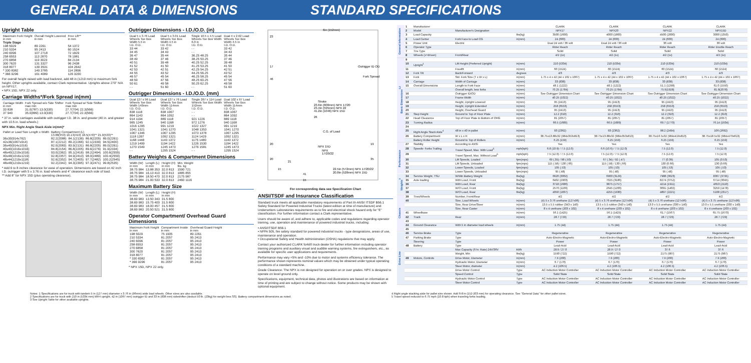GENERAL DATA & DIMENSIONS STANDARD SPECIFICATIONS
Upright Table
| Maximum Fork Height in mm | Overall Height Lowered in mm | Free Lift** in mm |
| --- | --- | --- |
| Triple Stage | | |
| 198 5029 | 89 2261 | 54 1372 |
| 210 5334 | 95 2413 | 60 1524 |
| 240 6096 | 107 2718 | 72 1829 |
| 258 6553 | 113 2870 | 78 1981 |
| 270 6858 | 119 3023 | 84 2134 |
| 300 7620 | 131 3327 | 96 2438 |
| 318 8077 | 139 3531 | 104 2642 |
| * 330 8382 | 149 3785 | 114 2896 |
| * 366 9296 | 161 4089 | 126 3200 |
For overall height raised with load backrest, add 48 in (1219 mm) to maximum fork height. Other uprights available, contact Clark representative. Uprights above 270" N/A on NPX17.
• NPX 15D, NPX 22 only.
Carriage Widths*/Fork Spread in(mm)
| Carriage Width in mm | Fork Spread w/o Side Shifter max min | Fork Spread w/ Side Shifter max min |
| --- | --- | --- |
| 33 838 | 31.0(787) 13.0(330) | 27.7(704) 22.3(566) |
| 37 940 | 35.0(889) 13.0(330) | 27.7(704) 22.3(566) |
* 37 in. wide carriages available with outrigger I.D. 38 in. and greater (40 in. and greater with 10.5 in. load wheels.)
NPX Min. Right Angle Stack Aisle in(mm)*
| Pallet or Load Size Length x Width | Battery Compartment (L) 13.88(353) 16.13(410) 18.5(470)** 21.0(533)** | | | |
| --- | --- | --- | --- | --- |
| 36x30(914x762) | 82.2(2088) | 84.1(2136) | 86.8(2205) | 89.0(2261) |
| 42x36(1067x914) | 87.1(2212) | 89.2(2266) | 92.1(2339) | 94.5(2400) |
| 36x40(914x1016) | 82.0(2083) | 83.9(2131) | 86.8(2205) | 89.0(2261) |
| 40x40(1016x1016) | 84.8(2154) | 86.8(2205) | 89.6(2276) | 91.9(2334) |
| 48x40(1219x1016) | 93.0(2362) | 95.1(2416) | 98.2(2494) | 100.6(2555) |
| 40x48(1016x1219) | 92.8(2357) | 94.9(2410) | 98.0(2489) | 100.4(2550) |
| 48x44(1219x1118) | 92.6(2352) | 94.7(2405) | 97.7(2482) | 100.2(2545) |
| 48x48(1219x1219) | 92.2(2342) | 94.3(2395) | 97.3(2471) | 99.8(2535) |
* Add 6 to 8 inches clearance for ease of operation. Dimensions are based on 42 inch I.D. outrigger with 5 x 3.76 in. load wheels and 4" clearance each side of load.
** Add 8" for NPX 15D (plus operating clearance).
Outrigger Dimensions - I.D./O.D. (in)
| Dual 5 x 3.76 Load Wheels Toe Box Width 5.5 in I.D. O.D. | Dual 5 x 3.01 Load Wheels Toe Box Width 4.5 in I.D. O.D. | Single 10.5 x 4.5 Load Wheels Toe Box Width 6.0 in I.D. O.D. | Dual 4 x 2.62 Load Wheels Toe Box Width 4.5 in I.D. O.D. |
| --- | --- | --- | --- |
| 33 44 | 33 42 | - - | 33 42 |
| 34 45 | 34 43 | - - | 34 43 |
| 36 47 | 35 44 | 36.25 48.25 | 35 44 |
| 38 49 | 37 46 | 38.25 50.25 | 37 46 |
| 40 51 | 39 48 | 40.25 52.25 | 39 48 |
| 41 52 | 41 50 | 41.25 53.25 | 41 50 |
| 42 53 | 42 51 | 42.25 54.25 | 42 51 |
| 44 55 | 43 52 | 44.25 56.25 | 43 52 |
| 46 57 | 45 54 | 46.25 58.25 | 45 54 |
| 48 59 | 47 56 | 48.25 60.25 | 47 56 |
| 50 61 | 49 58 | 50.25 62.25 | 49 58 |
| - - | 51 60 | - - | 51 60 |
Outrigger Dimensions - I.D./O.D. (mm)
| Dual 127 x 96 Load Wheels Toe Box Width 140mm I.D. O.D. | Dual 127 x 76 Load Wheels Toe Box Width 114mm I.D. O.D. | Single 267 x 114 Load Wheels Toe Box Width 152mm I.D. O.D. | Dual 102 x 67 Load Wheels Toe Box Width 114mm I.D. O.D. |
| --- | --- | --- | --- |
| 838 1118 | 838 1067 | - - | 838 1067 |
| 864 1143 | 864 1092 | - - | 864 1092 |
| 914 1194 | 889 1118 | 921 1226 | 889 1118 |
| 965 1245 | 940 1168 | 972 1276 | 940 1168 |
| 1016 1295 | 991 1219 | 1022 1327 | 991 1219 |
| 1041 1321 | 1041 1270 | 1048 1353 | 1041 1270 |
| 1067 1346 | 1067 1295 | 1073 1378 | 1067 1295 |
| 1118 1397 | 1092 1321 | 1124 1429 | 1092 1321 |
| 1168 1448 | 1143 1372 | 1175 1480 | 1143 1372 |
| 1219 1499 | 1194 1422 | 1226 1530 | 1194 1422 |
| 1270 1549 | 1245 1473 | 1276 1581 | 1245 1473 |
| - - | 1295 1524 | - - | 1295 1524 |
Battery Weights & Compartment Dimensions
| Width (W) in mm | Length (L) in mm | Height (H) in mm | Min. Weight lbs. kg |
| --- | --- | --- | --- |
| 38.75 984 | 13.88 353 | 32.0 813 | 1590 721 |
| 38.75 984 | 16.13 410 | 32.0 813 | 1885 855 |
| 38.75 984 | 18.50 470 | 32.0 813 | 2175 987 |
| 38.75 984 | 21.00 533 | 32.0 813 | 2460 1116 |
Maximum Battery Size
| Width (W) in mm | Length (L) in mm | Height (H) in mm |
| --- | --- | --- |
| 38.69 983 | 13.50 343 | 31.5 800 |
| 38.69 983 | 15.75 400 | 31.5 800 |
| 38.69 983 | 18.00 457 | 31.5 800 |
| 38.69 983 | 20.50 521 | 31.5 800 |
Operator Compartment/ Overhead Guard Dimensions
| Maximum Fork Height in mm | Compartment Inside in mm | Overhead Guard Height in mm |
| --- | --- | --- |
| 198 5029 | 75 1905 | 89 2261 |
| 210 5334 | 81 2057 | 95 2413 |
| 240 6096 | 81 2057 | 95 2413 |
| 258 6553 | 81 2057 | 95 2413 |
| 270 6858 | 81 2057 | 95 2413 |
| 300 7620 | 81 2057 | 95 2413 |
| 318 8077 | 81 2057 | 95 2413 |
| * 330 8382 | 81 2057 | 95 2413 |
| * 366 9296 | 81 2057 | 95 2413 |
* NPX 15D, NPX 22 only.
6in (152mm)
23
17
46
Outrigger ID OD
Fork Spread
Stroke
23.6in (600mm) NPX 17/20
23.4in (595mm) NPX 22
41.2in (1046) NPX 15D
26
C.G. of Load
NPX 15D
NPX
17/20/22
20
20
21
19
35
15
41
15
22.5in (572mm) NPX 17/20/22
20.8in (528mm) NPX 15D
For corresponding data see Specification Chart
ANSI/TSDF and Insurance Classification
Standard truck meets all applicable mandatory requirements of Part III-ANSI/ ITSDF B56.1 Safety Standard for Powered Industrial Trucks (latest edition at time of manufacture) and Underwriters Laboratories requirements as to fire and electrical shock hazard only for "E" classification. For further information contact a Clark representative.
Users should be aware of, and adhere to, applicable codes and regulations regarding operator training, use, operation and maintenance of powered industrial trucks, including:
• ANSI/ITSDF B56.1
• NFPA 505, fire safety standard for powered industrial trucks - type designations, areas of use, maintenance and operation.
• Occupational Safety and Health Administration (OSHA) regulations that may apply.
Contact your authorized CLARK forklift truck dealer for further information including operator training programs and auxiliary visual and audible warning systems, fire extinguishers, etc., as available for specific user applications and requirements.
Performance may vary +5% and -10% due to motor and systems efficiency tolerance. The performance shown represents nominal values which may be obtained under typical operating conditions of a standard machine.
Grade Clearance: The NPX is not designed for operation on or over grades. NPX is designed to operate on level ground only.
Specifications, equipment, technical data, photos and illustrations are based on information at time of printing and are subject to change without notice. Some products may be shown with optional equipment.
| General Information | 1 | Manufacturer | | | CLARK | CLARK | CLARK | CLARK |
| | 2 | Model | Manufacturer's Designation | | NPX17 | NPX20 | NPX22 | NPX15D |
| | 3 | Load Capacity | | lbs(kg) | 3500 (1600) | 4000 (1800) | 4500 (2000) | 3000 (1350) |
| | 4 | Load Center | Fork Face to Load CG | in(mm) | 24 (600) | 24 (600) | 24 (600) | 24 (600) |
| | 5 | Power Unit | Electric | | Dual 24 volt / 36 volt | Dual 24 volt / 36 volt | 36 volt | 36 volt |
| | 6 | Operator Type | | | Rider Reach | Rider Reach | Rider Reach | Rider Double Reach |
| | 7 | Tire Type | | | Solid | Solid | Solid | Solid |
| | 8 | Wheels (x=driven) | Front/Rear | | 4/2 (1x) | 4/2 (1x) | 4/2 (1x) | 4/2 (1x) |
| Basic Dimensions<sup>1,2</sup> | 9 | | | | | | | |
| | 10 | Upright<sup>1</sup> | Lift Height (Preferred Upright) | in(mm) | 210 (5334) | 210 (5334) | 210 (5334) | 210 (5334) |
| | 11 | | Freelift | in(mm) | 60 (1524) | 60 (1524) | 60 (1524) | 60 (1524) |
| | 12 | Fork Tilt | Back/Forward | degrees | 4/3 | 4/3 | 4/3 | 4/3 |
| | 13 | Fork | Std. Fork Size (T x W x L) | in(mm) | 1.75 x 4 x 42 (44 x 102 x 1067) | 1.75 x 4 x 42 (44 x 102 x 1067) | 1.75 x 4 x 42 (44 x 102 x 1067) | 1.75 x 4 x 42 (44 x 102 x 1067) |
| | 14 | Carriage | Width of Carriage | in(mm) | 33 (838) | 33 (838) | 33 (838) | 33 (838) |
| | 15 | Overall Dimensions | Length to Fork Face | in(mm) | 48.1 (1222) | 48.1 (1222) | 51.1 (1298) | 61.0 (1550) |
| | | | Overall length, less forks | in(mm) | 70.25 (1784) | 70.25 (1784) | 75.9(1928) | 81.8(2078) |
| | 16 | | Outrigger ID/OD | in(mm) | See Outrigger Dimension Chart | See Outrigger Dimension Chart | See Outrigger Dimension Chart | See Outrigger Dimension Chart |
| | 17 | | Frame Width | in(mm) | 40.25 (1022) | 40.25 (1022) | 40.25 (1022) | 40.25 (1022) |
| | 18 | | Height, Upright Lowered | in(mm) | 95 (2413) | 95 (2413) | 95 (2413) | 95 (2413) |
| | 19 | | Height, Upright Extended | in(mm) | 258 (6553) | 258 (6553) | 258 (6553) | 258 (6553) |
| | 20 | | Height, Overhead Guard | in(mm) | 95 (2413) | 95 (2413) | 95 (2413) | 95 (2413) |
| | 21 | Step Height | Ground to Top of Floor Plate | in(mm) | 12.2 (310) | 12.2 (310) | 12.2 (310) | 12.2 (310) |
| | 22 | Head Clearance | Top of Floor Plate to Bottom of OHG | in(mm) | 81 (2057) | 81 (2057) | 81 (2057) | 81 (2057) |
| | 23 | Turning Radius | | in(mm) | 66.5 (1689) | 66.5 (1689) | 69.7 (1770) | 76.14 (1934) |
| | 24 | | | | | | | |
| | 25 | Right Angle Stack Aisle<sup>4</sup> | 48 in x 40 in pallet | in(mm) | 93 (2362) | 93 (2362) | 98.2 (2494) | 106 (2692) |
| | 26 | Battery Compartment | W x L x H | in(mm) | 38.75x13.88x32 (984x353x813) | 38.75x13.88x32 (984x353x813) | 38.75x16.5x32 (984x419x813) | 38.75x18.5x32 (984x470x813) |
| | | Battery Roller Height | Ground to Top of Rollers | in(mm) | 6.25 (159) | 6.25 (159) | 6.25 (159) | 6.25 (159) |
| Performance | 27 | Stability | According to ANSI | | Yes | Yes | Yes | Yes |
| | 28 | Speeds- Forks Trailing | Travel Speed, Max. With Load<sup>5</sup> | mph(kph) | 6.8 (10.9) / 7.5 (12.0) | 6.6 (10.6) / 7.5 (12.0) | 7.5 (12.0) | 7.5 (12.0) |
| | 29 | | Travel Speed, Max. Without Load<sup>5</sup> | mph(kph) | 7.5 (12.0) / 7.5 (12.0) | 7.5 (12.0) / 7.5 (12.0) | 7.5 (12.0) | 7.5 (12.0) |
| | 30 | | Lift Speeds, Loaded | fpm(mps) | 69 (.35) / 98 (.50) | 67 (.34) / 92 (.47) | 77 (0.39) | 105 (0.53) |
| | 31 | | Lift Speeds, Unloaded | fpm(mps) | 115 (.58) / 130 (.66) | 115 (.58) / 130 (.66) | 130 (0.66) | 130 (0.66) |
| | 32 | | Lower Speeds, Loaded | fpm(mps) | 105 (.53) | 105 (.53) | 105 (.53) | 105 (.53) |
| | 33 | | Lower Speeds, Unloaded | fpm(mps) | 95 (.48) | 95 (.48) | 95 (.48) | 95 (.48) |
| Weights<sup>3</sup> | 34 | Service Weight, TSU | W/Min Battery Weight | lbs(kg) | 6620 (3002) | 6900 (3129) | 7988 (3623) | 8367 (3795) |
| | 35 | Axle loading | With Load, Front | lbs(kg) | 6402 (2903) | 7025 (3186) | 8274 (3752) | 6714 (3045) |
| | 36 | | With Load, Rear | lbs(kg) | 3718 (1686) | 3875 (1757) | 4214 (1911) | 4653 (2110) |
| | 37 | | W/O Load, Front | lbs(kg) | 2570 (1166) | 2645 (1200) | 3091 (1402) | 3259 (1478) |
| | 38 | | W/O Load, Rear | lbs(kg) | 4050 (1837) | 4255 (1930) | 4897 (2221) | 5108 (2317) |
| Chassis | 39 | Tires/Wheels | Number, Front/Rear | | 4/2 | 4/2 | 4/2 | 4/2 |
| | 40 | | Size, Load Wheels | in(mm) | (4) 5 x 3.76 urethane (127x96) | (4) 5 x 3.76 urethane (127x96) | (4) 5 x 3.76 urethane (127x96) | (4) 5 x 3.75 urethane (127x96) |
| | | | Size, Rear Drive/Steer | in(mm) | 13.5 x 5.5 rubber (343 x 140) | 13.5 x 5.5 rubber (343 x 140) | 13.0 x 5.5 urethane (330 x 140) | 13.0 x 5.5 urethane (330 x 140) |
| | | | Size, Rear Caster | in(mm) | 8 x 4 urethane (203 x 102) | 8 x 4 urethane (203 x 102) | 8 x 4 urethane (203 x 102) | 8 x 4 urethane (203 x 102) |
| | 41 | Wheelbase | | in(mm) | 56.1 (1425) | 56.1 (1425) | 61.7 (1567) | 65.75 (1670) |
| | 42 | Track | Rear | in(mm) | 28.7 (729) | 28.7 (729) | 28.7 (729) | 28.7 (729) |
| | 43 | | | | | | | |
| | 44 | Ground Clearance | With 5 in diameter load wheels | in(mm) | 1.75 (44) | 1.75 (44) | 1.75 (44) | 1.75 (44) |
| | 45 | | | | | | | |
| Drive Line | 46 | Service Brake | Type | | Regenerative | Regenerative | Regenerative | Regenerative |
| | 47 | Parking Brake | Type | | Auto-Electro-Magnetic | Auto-Electro-Magnetic | Auto-Electro-Magnetic | Auto-Electro-Magnetic |
| | | Steering | Type | | Power | Power | Power | Power |
| | 48 | Battery | Type | | Lead-Acid | Lead-Acid | Lead-Acid | Lead-Acid |
| | | | Max Capacity (6 hr. Rate) 24V/36V | kWh | 28.9 / 27.0 | 28.9 / 27.0 | 37.6 | 37.6 |
| | | | Weight, Min | lbs(kg) | 1590 (722) | 1590 (722) | 2175 (987) | 2175 (987) |
| | 49 | Motors, Controls | Drive Motor, Diameter | in(mm) | 7.9 (200) | 7.9 (200) | 7.9 (200) | 7.9 (200) |
| | | | Hydraulic Motor, Diameter | in(mm) | 6.7 (170) | 6.7 (170) | 6.7 (170) | 6.7 (170) |
| | | | Steer Motor, diameter | in(mm) | 4.2 (106.5) | 4.2 (106.5) | 4.2 (106.5) | 4.2 (106.5) |
| | | | Drive Motor Control | Type | AC Induction Motor Controller | AC Induction Motor Controller | AC Induction Motor Controller | AC Induction Motor Controller |
| | | | Speed Control | Type | Solid State | Solid State | Solid State | Solid State |
| | | | Hydraulic Motor Control | Type | AC Induction Motor Controller | AC Induction Motor Controller | AC Induction Motor Controller | AC Induction Motor Controller |
| | | | Steer Motor Control | Type | AC Induction Motor Controller | AC Induction Motor Controller | AC Induction Motor Controller | AC Induction Motor Controller |
Notes: 1 Specifications are for truck with tandem 5 in (127 mm) diameter x 3.76 in (96mm) wide load wheels. Other sizes are also available.
2 Specifications are for truck with 210 in (5334 mm) MFH upright, 42 in (1067 mm) outrigger ID and 33 in (838 mm) sideshifter (deduct 50 lb. (23kg) for weight less SS). Battery compartment dimensions as noted.
3 See Upright Table for other available uprights.
4 Right angle stacking aisle for pallet size shown. Add 6-8 in (152-203 mm) for operating clearance. See "General Data" for other pallet sizes.
5 Travel speed reduced to 6.75 mph (10.8 kph) when traveling forks leading.